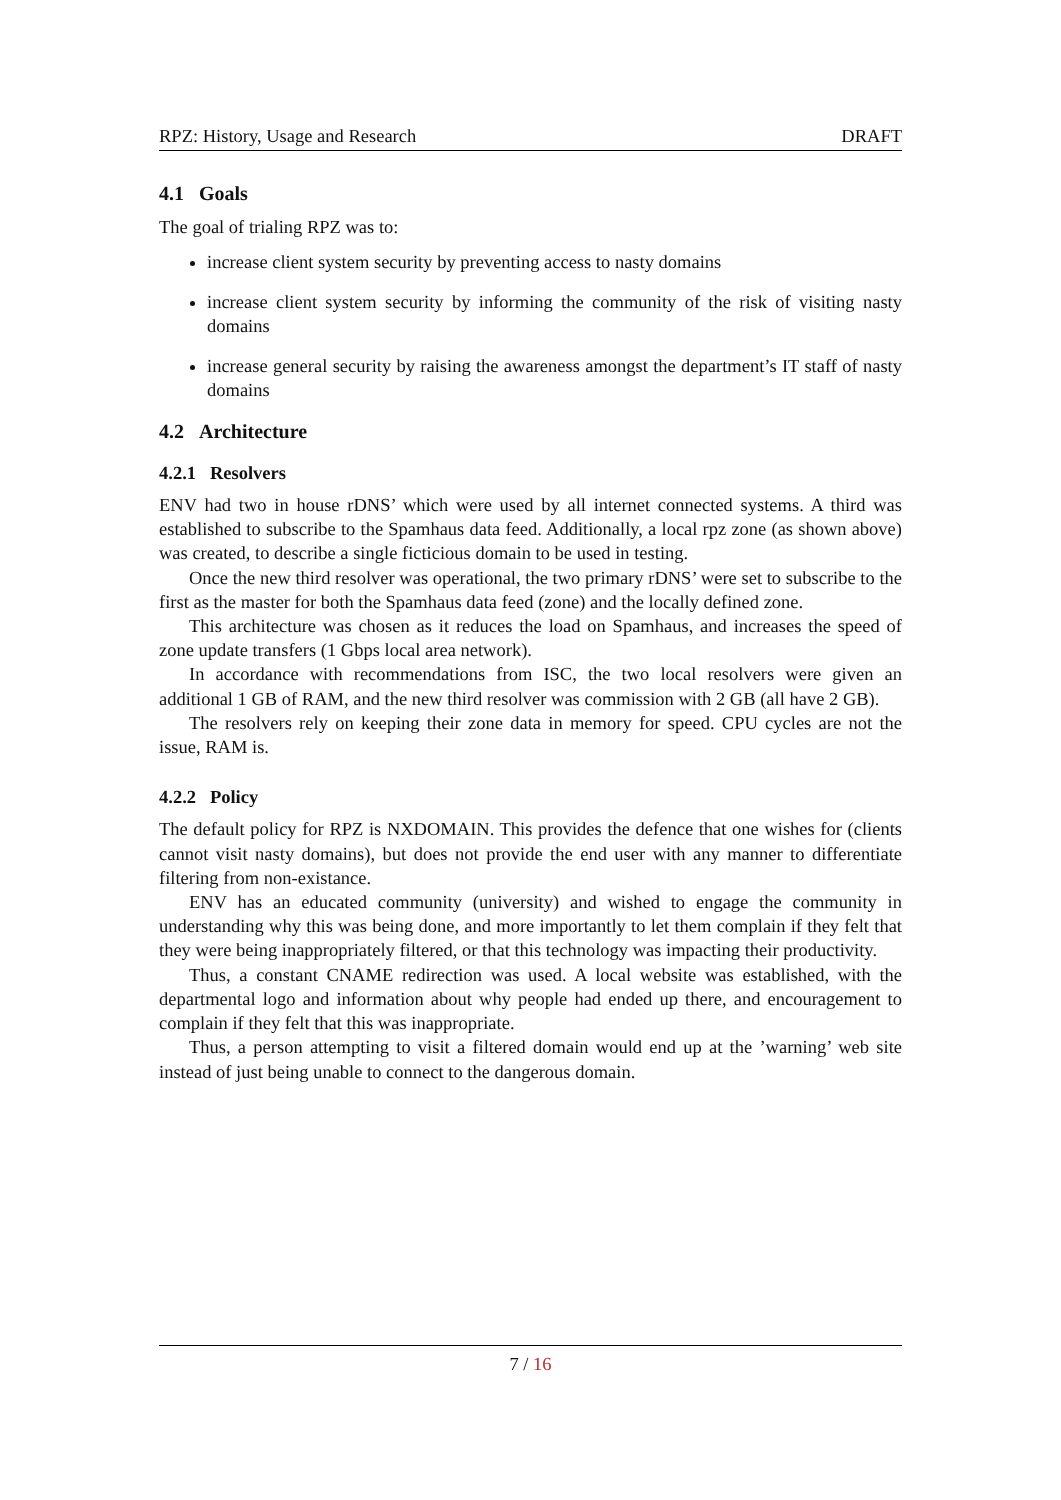RPZ: History, Usage and Research DRAFT
4.1 Goals
The goal of trialing RPZ was to:
increase client system security by preventing access to nasty domains
increase client system security by informing the community of the risk of visiting nasty domains
increase general security by raising the awareness amongst the department’s IT staff of nasty domains
4.2 Architecture
4.2.1 Resolvers
ENV had two in house rDNS’ which were used by all internet connected systems. A third was established to subscribe to the Spamhaus data feed. Additionally, a local rpz zone (as shown above) was created, to describe a single ficticious domain to be used in testing.
Once the new third resolver was operational, the two primary rDNS’ were set to subscribe to the first as the master for both the Spamhaus data feed (zone) and the locally defined zone.
This architecture was chosen as it reduces the load on Spamhaus, and increases the speed of zone update transfers (1 Gbps local area network).
In accordance with recommendations from ISC, the two local resolvers were given an additional 1 GB of RAM, and the new third resolver was commission with 2 GB (all have 2 GB).
The resolvers rely on keeping their zone data in memory for speed. CPU cycles are not the issue, RAM is.
4.2.2 Policy
The default policy for RPZ is NXDOMAIN. This provides the defence that one wishes for (clients cannot visit nasty domains), but does not provide the end user with any manner to differentiate filtering from non-existance.
ENV has an educated community (university) and wished to engage the community in understanding why this was being done, and more importantly to let them complain if they felt that they were being inappropriately filtered, or that this technology was impacting their productivity.
Thus, a constant CNAME redirection was used. A local website was established, with the departmental logo and information about why people had ended up there, and encouragement to complain if they felt that this was inappropriate.
Thus, a person attempting to visit a filtered domain would end up at the ’warning’ web site instead of just being unable to connect to the dangerous domain.
7 / 16